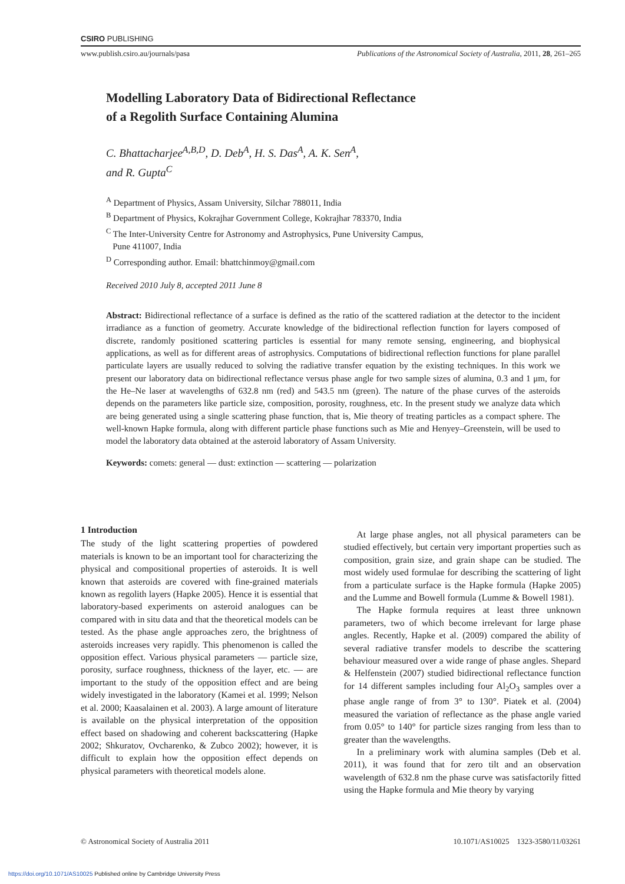CSIRO PUBLISHING
www.publish.csiro.au/journals/pasa Publications of the Astronomical Society of Australia, 2011, 28, 261–265
Modelling Laboratory Data of Bidirectional Reflectance
of a Regolith Surface Containing Alumina
C. Bhattacharjee<sup>A,B,D</sup>, D. Deb<sup>A</sup>, H. S. Das<sup>A</sup>, A. K. Sen<sup>A</sup>,
and R. Gupta<sup>C</sup>
<sup>A</sup> Department of Physics, Assam University, Silchar 788011, India
<sup>B</sup> Department of Physics, Kokrajhar Government College, Kokrajhar 783370, India
<sup>C</sup> The Inter-University Centre for Astronomy and Astrophysics, Pune University Campus,
Pune 411007, India
<sup>D</sup> Corresponding author. Email: bhattchinmoy@gmail.com
Received 2010 July 8, accepted 2011 June 8
Abstract: Bidirectional reflectance of a surface is defined as the ratio of the scattered radiation at the detector to the incident irradiance as a function of geometry. Accurate knowledge of the bidirectional reflection function for layers composed of discrete, randomly positioned scattering particles is essential for many remote sensing, engineering, and biophysical applications, as well as for different areas of astrophysics. Computations of bidirectional reflection functions for plane parallel particulate layers are usually reduced to solving the radiative transfer equation by the existing techniques. In this work we present our laboratory data on bidirectional reflectance versus phase angle for two sample sizes of alumina, 0.3 and 1 μm, for the He–Ne laser at wavelengths of 632.8 nm (red) and 543.5 nm (green). The nature of the phase curves of the asteroids depends on the parameters like particle size, composition, porosity, roughness, etc. In the present study we analyze data which are being generated using a single scattering phase function, that is, Mie theory of treating particles as a compact sphere. The well-known Hapke formula, along with different particle phase functions such as Mie and Henyey–Greenstein, will be used to model the laboratory data obtained at the asteroid laboratory of Assam University.
Keywords: comets: general — dust: extinction — scattering — polarization
1 Introduction
The study of the light scattering properties of powdered materials is known to be an important tool for characterizing the physical and compositional properties of asteroids. It is well known that asteroids are covered with fine-grained materials known as regolith layers (Hapke 2005). Hence it is essential that laboratory-based experiments on asteroid analogues can be compared with in situ data and that the theoretical models can be tested. As the phase angle approaches zero, the brightness of asteroids increases very rapidly. This phenomenon is called the opposition effect. Various physical parameters — particle size, porosity, surface roughness, thickness of the layer, etc. — are important to the study of the opposition effect and are being widely investigated in the laboratory (Kamei et al. 1999; Nelson et al. 2000; Kaasalainen et al. 2003). A large amount of literature is available on the physical interpretation of the opposition effect based on shadowing and coherent backscattering (Hapke 2002; Shkuratov, Ovcharenko, & Zubco 2002); however, it is difficult to explain how the opposition effect depends on physical parameters with theoretical models alone.
At large phase angles, not all physical parameters can be studied effectively, but certain very important properties such as composition, grain size, and grain shape can be studied. The most widely used formulae for describing the scattering of light from a particulate surface is the Hapke formula (Hapke 2005) and the Lumme and Bowell formula (Lumme & Bowell 1981).
The Hapke formula requires at least three unknown parameters, two of which become irrelevant for large phase angles. Recently, Hapke et al. (2009) compared the ability of several radiative transfer models to describe the scattering behaviour measured over a wide range of phase angles. Shepard & Helfenstein (2007) studied bidirectional reflectance function for 14 different samples including four Al<sub>2</sub>O<sub>3</sub> samples over a phase angle range of from 3° to 130°. Piatek et al. (2004) measured the variation of reflectance as the phase angle varied from 0.05° to 140° for particle sizes ranging from less than to greater than the wavelengths.
In a preliminary work with alumina samples (Deb et al. 2011), it was found that for zero tilt and an observation wavelength of 632.8 nm the phase curve was satisfactorily fitted using the Hapke formula and Mie theory by varying
© Astronomical Society of Australia 2011 10.1071/AS10025 1323-3580/11/03261
https://doi.org/10.1071/AS10025 Published online by Cambridge University Press